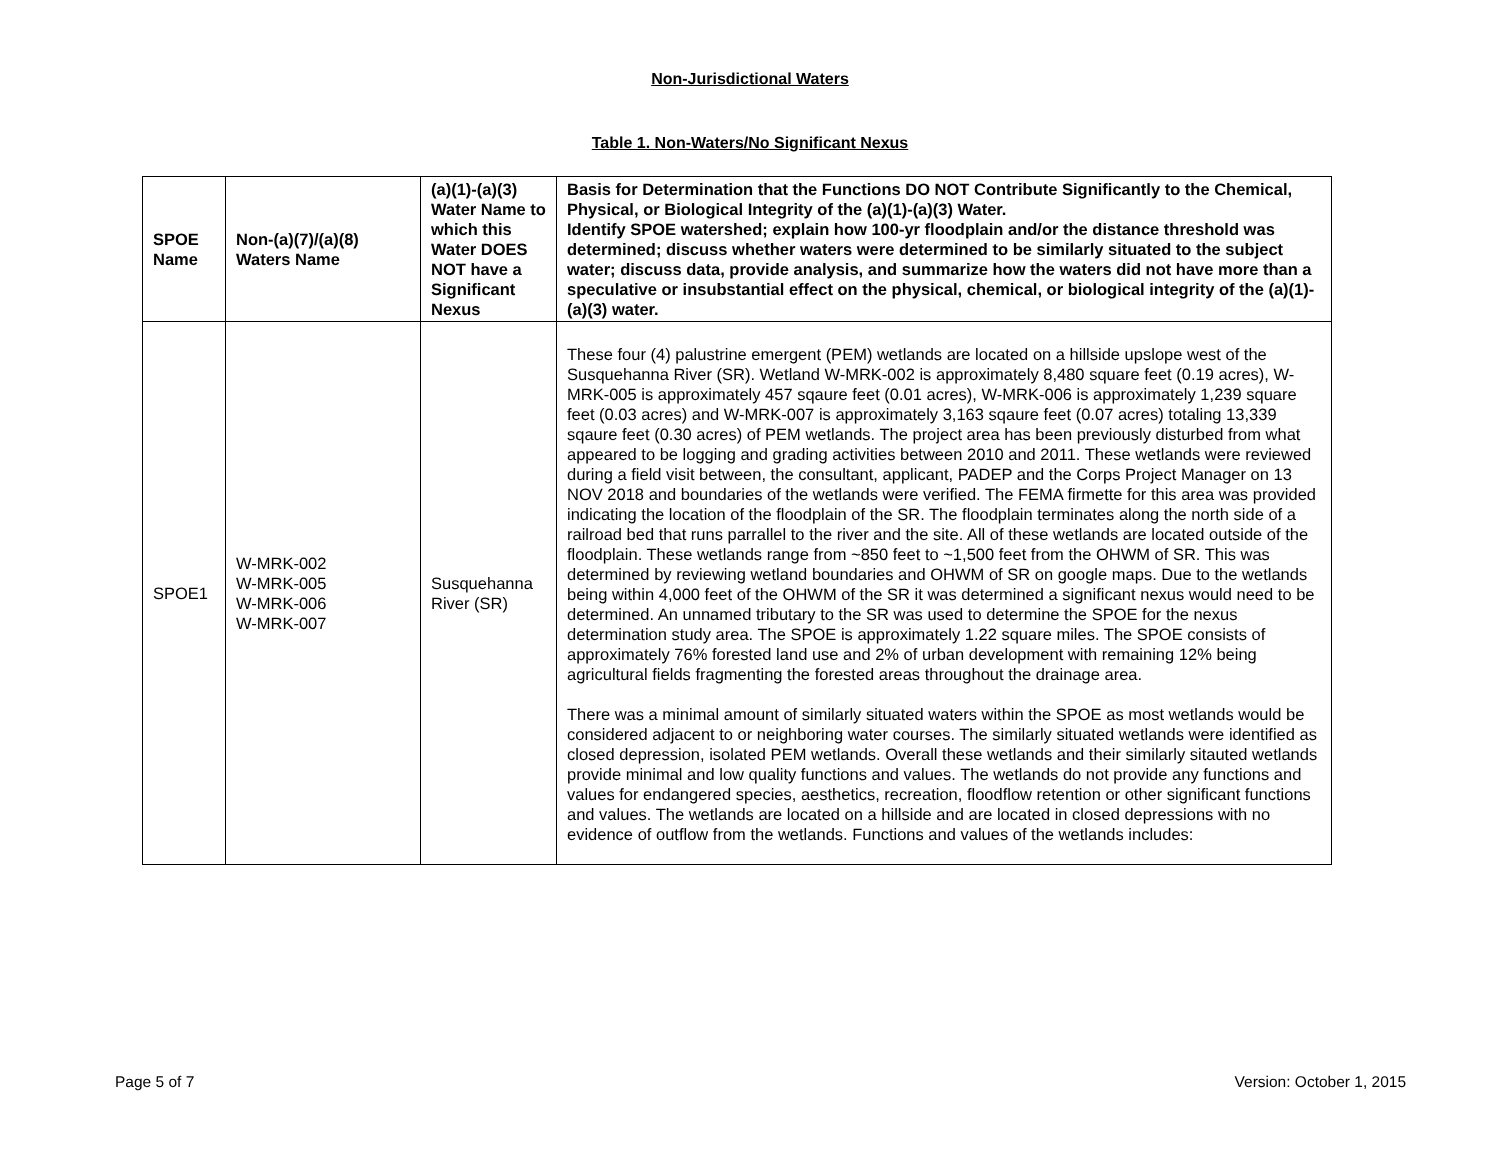Non-Jurisdictional Waters
Table 1. Non-Waters/No Significant Nexus
| SPOE Name | Non-(a)(7)/(a)(8) Waters Name | (a)(1)-(a)(3) Water Name to which this Water DOES NOT have a Significant Nexus | Basis for Determination that the Functions DO NOT Contribute Significantly to the Chemical, Physical, or Biological Integrity of the (a)(1)-(a)(3) Water. Identify SPOE watershed; explain how 100-yr floodplain and/or the distance threshold was determined; discuss whether waters were determined to be similarly situated to the subject water; discuss data, provide analysis, and summarize how the waters did not have more than a speculative or insubstantial effect on the physical, chemical, or biological integrity of the (a)(1)-(a)(3) water. |
| --- | --- | --- | --- |
| SPOE1 | W-MRK-002 W-MRK-005 W-MRK-006 W-MRK-007 | Susquehanna River (SR) | These four (4) palustrine emergent (PEM) wetlands are located on a hillside upslope west of the Susquehanna River (SR). Wetland W-MRK-002 is approximately 8,480 square feet (0.19 acres), W-MRK-005 is approximately 457 sqaure feet (0.01 acres), W-MRK-006 is approximately 1,239 square feet (0.03 acres) and W-MRK-007 is approximately 3,163 sqaure feet (0.07 acres) totaling 13,339 sqaure feet (0.30 acres) of PEM wetlands. The project area has been previously disturbed from what appeared to be logging and grading activities between 2010 and 2011. These wetlands were reviewed during a field visit between, the consultant, applicant, PADEP and the Corps Project Manager on 13 NOV 2018 and boundaries of the wetlands were verified. The FEMA firmette for this area was provided indicating the location of the floodplain of the SR. The floodplain terminates along the north side of a railroad bed that runs parrallel to the river and the site. All of these wetlands are located outside of the floodplain. These wetlands range from ~850 feet to ~1,500 feet from the OHWM of SR. This was determined by reviewing wetland boundaries and OHWM of SR on google maps. Due to the wetlands being within 4,000 feet of the OHWM of the SR it was determined a significant nexus would need to be determined. An unnamed tributary to the SR was used to determine the SPOE for the nexus determination study area. The SPOE is approximately 1.22 square miles. The SPOE consists of approximately 76% forested land use and 2% of urban development with remaining 12% being agricultural fields fragmenting the forested areas throughout the drainage area. There was a minimal amount of similarly situated waters within the SPOE as most wetlands would be considered adjacent to or neighboring water courses. The similarly situated wetlands were identified as closed depression, isolated PEM wetlands. Overall these wetlands and their similarly sitauted wetlands provide minimal and low quality functions and values. The wetlands do not provide any functions and values for endangered species, aesthetics, recreation, floodflow retention or other significant functions and values. The wetlands are located on a hillside and are located in closed depressions with no evidence of outflow from the wetlands. Functions and values of the wetlands includes: |
Page 5 of 7 Version: October 1, 2015